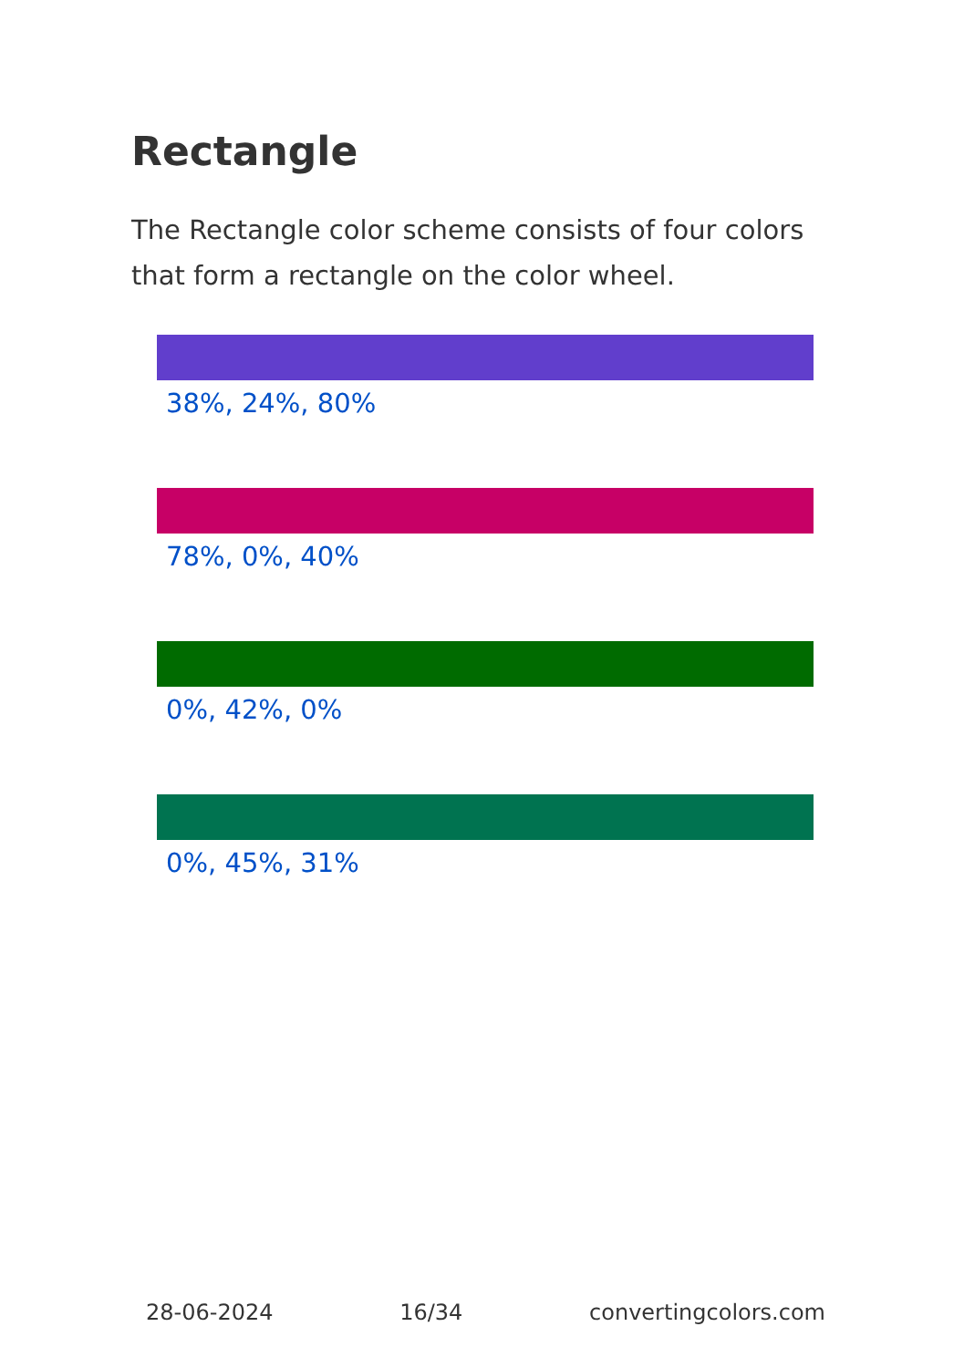Rectangle
The Rectangle color scheme consists of four colors that form a rectangle on the color wheel.
38%, 24%, 80%
78%, 0%, 40%
0%, 42%, 0%
0%, 45%, 31%
28-06-2024 16/34 convertingcolors.com